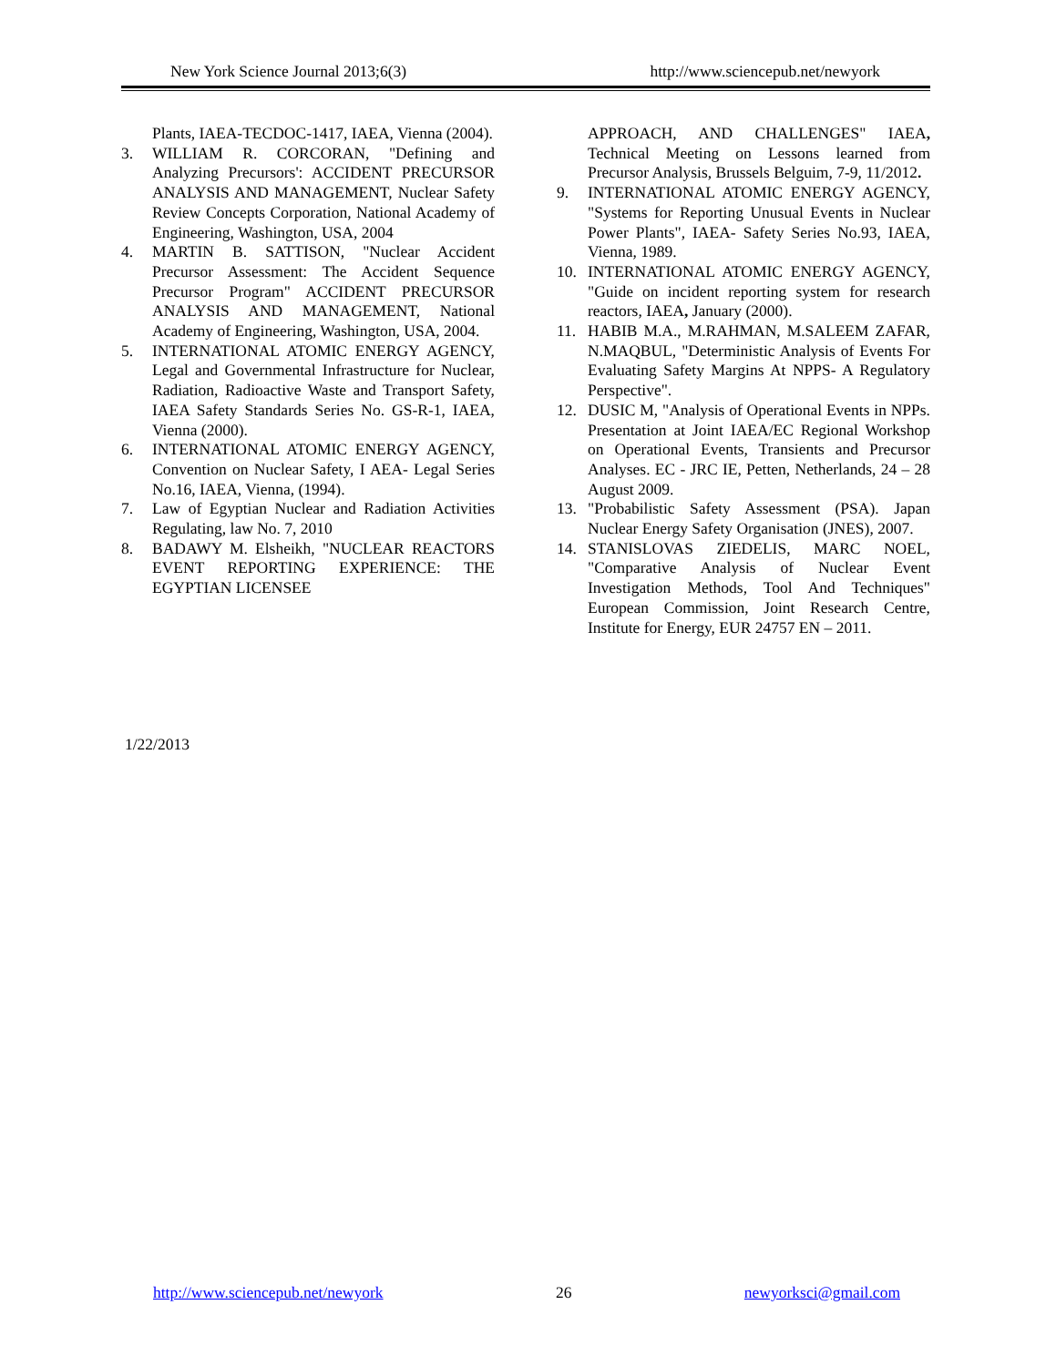New York Science Journal 2013;6(3) http://www.sciencepub.net/newyork
Plants, IAEA-TECDOC-1417, IAEA, Vienna (2004).
3. WILLIAM R. CORCORAN, "Defining and Analyzing Precursors': ACCIDENT PRECURSOR ANALYSIS AND MANAGEMENT, Nuclear Safety Review Concepts Corporation, National Academy of Engineering, Washington, USA, 2004
4. MARTIN B. SATTISON, "Nuclear Accident Precursor Assessment: The Accident Sequence Precursor Program" ACCIDENT PRECURSOR ANALYSIS AND MANAGEMENT, National Academy of Engineering, Washington, USA, 2004.
5. INTERNATIONAL ATOMIC ENERGY AGENCY, Legal and Governmental Infrastructure for Nuclear, Radiation, Radioactive Waste and Transport Safety, IAEA Safety Standards Series No. GS-R-1, IAEA, Vienna (2000).
6. INTERNATIONAL ATOMIC ENERGY AGENCY, Convention on Nuclear Safety, I AEA- Legal Series No.16, IAEA, Vienna, (1994).
7. Law of Egyptian Nuclear and Radiation Activities Regulating, law No. 7, 2010
8. BADAWY M. Elsheikh, "NUCLEAR REACTORS EVENT REPORTING EXPERIENCE: THE EGYPTIAN LICENSEE
APPROACH, AND CHALLENGES" IAEA, Technical Meeting on Lessons learned from Precursor Analysis, Brussels Belguim, 7-9, 11/2012.
9. INTERNATIONAL ATOMIC ENERGY AGENCY, "Systems for Reporting Unusual Events in Nuclear Power Plants", IAEA- Safety Series No.93, IAEA, Vienna, 1989.
10. INTERNATIONAL ATOMIC ENERGY AGENCY, "Guide on incident reporting system for research reactors, IAEA, January (2000).
11. HABIB M.A., M.RAHMAN, M.SALEEM ZAFAR, N.MAQBUL, "Deterministic Analysis of Events For Evaluating Safety Margins At NPPS- A Regulatory Perspective".
12. DUSIC M, "Analysis of Operational Events in NPPs. Presentation at Joint IAEA/EC Regional Workshop on Operational Events, Transients and Precursor Analyses. EC - JRC IE, Petten, Netherlands, 24 – 28 August 2009.
13. "Probabilistic Safety Assessment (PSA). Japan Nuclear Energy Safety Organisation (JNES), 2007.
14. STANISLOVAS ZIEDELIS, MARC NOEL, "Comparative Analysis of Nuclear Event Investigation Methods, Tool And Techniques" European Commission, Joint Research Centre, Institute for Energy, EUR 24757 EN – 2011.
1/22/2013
http://www.sciencepub.net/newyork 26 newyorksci@gmail.com